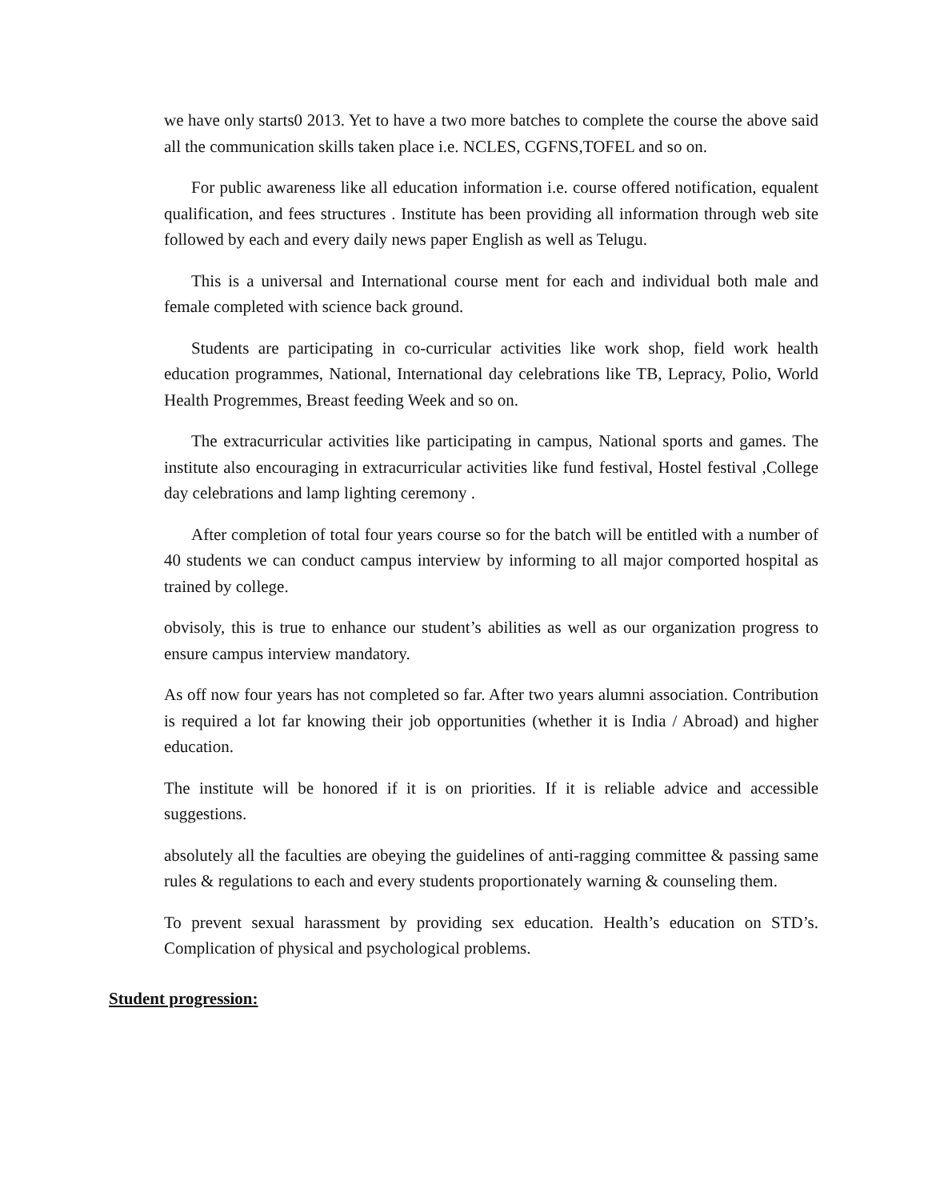we have only starts0 2013. Yet to have a two more batches to complete the course the above said all the communication skills taken place i.e. NCLES, CGFNS,TOFEL and so on.
For public awareness like all education information i.e. course offered notification, equalent qualification, and fees structures . Institute has been providing all information through web site followed by each and every daily news paper English as well as Telugu.
This is a universal and International course ment for each and individual both male and female completed with science back ground.
Students are participating in co-curricular activities like work shop, field work health education programmes, National, International day celebrations like TB, Lepracy, Polio, World Health Progremmes, Breast feeding Week and so on.
The extracurricular activities like participating in campus, National sports and games. The institute also encouraging in extracurricular activities like fund festival, Hostel festival ,College day celebrations and lamp lighting ceremony .
After completion of total four years course so for the batch will be entitled with a number of 40 students we can conduct campus interview by informing to all major comported hospital as trained by college.
obvisoly, this is true to enhance our student’s abilities as well as our organization progress to ensure campus interview mandatory.
As off now four years has not completed so far. After two years alumni association. Contribution is required a lot far knowing their job opportunities (whether it is India / Abroad) and higher education.
The institute will be honored if it is on priorities. If it is reliable advice and accessible suggestions.
absolutely all the faculties are obeying the guidelines of anti-ragging committee & passing same rules & regulations to each and every students proportionately warning & counseling them.
To prevent sexual harassment by providing sex education. Health’s education on STD’s. Complication of physical and psychological problems.
Student progression: